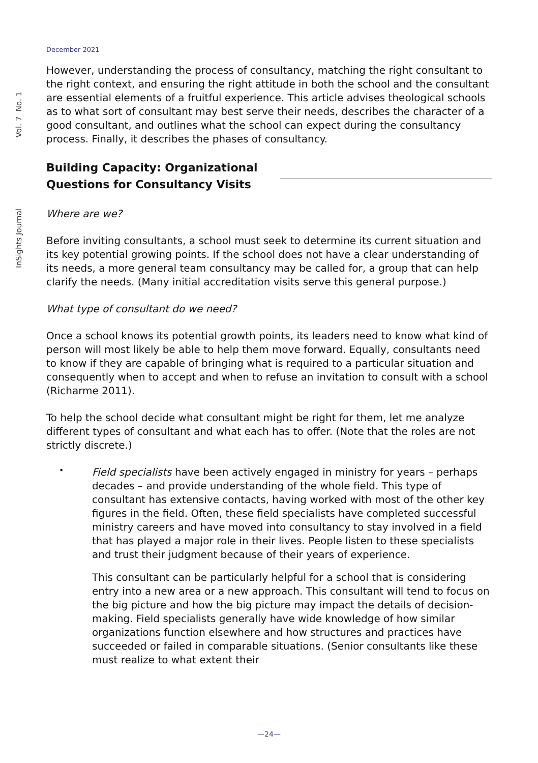Vol. 7 No. 1
InSights Journal
December 2021
However, understanding the process of consultancy, matching the right consultant to the right context, and ensuring the right attitude in both the school and the consultant are essential elements of a fruitful experience. This article advises theological schools as to what sort of consultant may best serve their needs, describes the character of a good consultant, and outlines what the school can expect during the consultancy process. Finally, it describes the phases of consultancy.
Building Capacity: Organizational Questions for Consultancy Visits
Where are we?
Before inviting consultants, a school must seek to determine its current situation and its key potential growing points. If the school does not have a clear understanding of its needs, a more general team consultancy may be called for, a group that can help clarify the needs. (Many initial accreditation visits serve this general purpose.)
What type of consultant do we need?
Once a school knows its potential growth points, its leaders need to know what kind of person will most likely be able to help them move forward. Equally, consultants need to know if they are capable of bringing what is required to a particular situation and consequently when to accept and when to refuse an invitation to consult with a school (Richarme 2011).
To help the school decide what consultant might be right for them, let me analyze different types of consultant and what each has to offer. (Note that the roles are not strictly discrete.)
•
Field specialists have been actively engaged in ministry for years – perhaps decades – and provide understanding of the whole field. This type of consultant has extensive contacts, having worked with most of the other key figures in the field. Often, these field specialists have completed successful ministry careers and have moved into consultancy to stay involved in a field that has played a major role in their lives. People listen to these specialists and trust their judgment because of their years of experience.
This consultant can be particularly helpful for a school that is considering entry into a new area or a new approach. This consultant will tend to focus on the big picture and how the big picture may impact the details of decision-making. Field specialists generally have wide knowledge of how similar organizations function elsewhere and how structures and practices have succeeded or failed in comparable situations. (Senior consultants like these must realize to what extent their
—24—